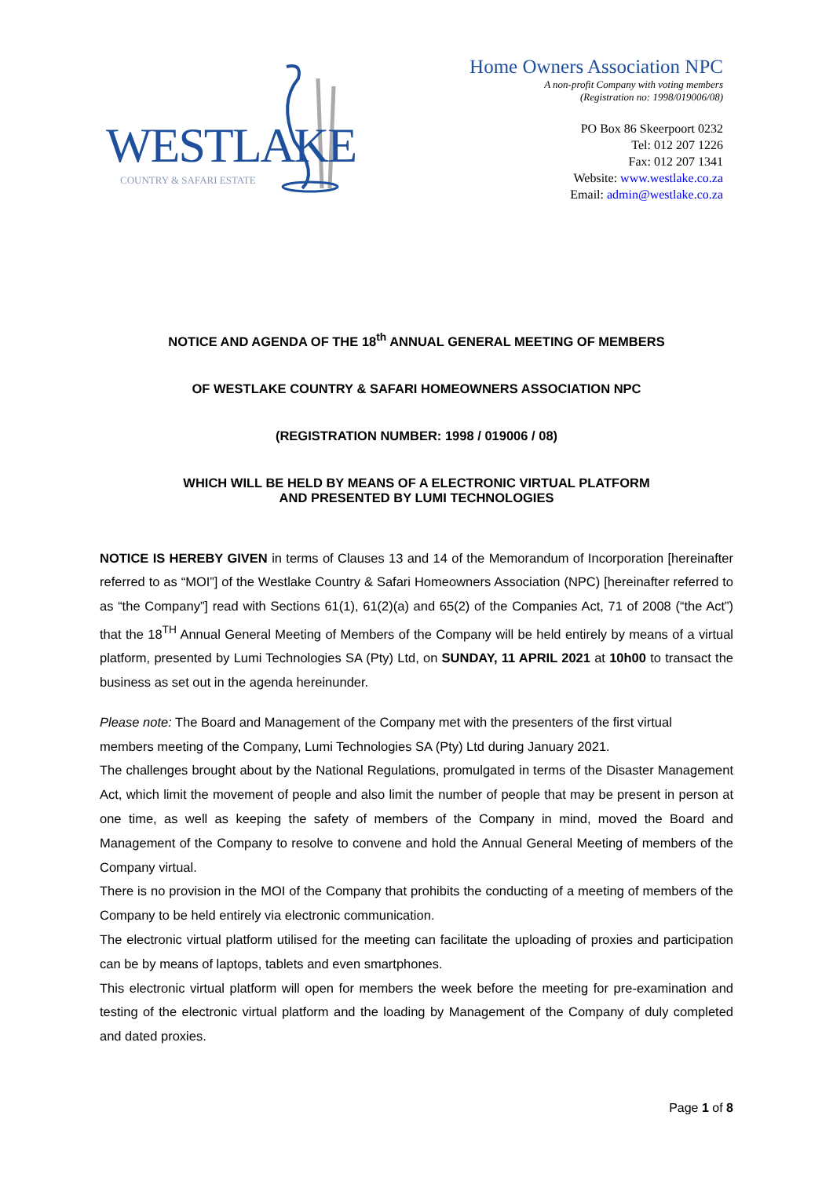WESTLAKE
COUNTRY & SAFARI ESTATE
Home Owners Association NPC
A non-profit Company with voting members
(Registration no: 1998/019006/08)
PO Box 86 Skeerpoort 0232
Tel: 012 207 1226
Fax: 012 207 1341
Website: www.westlake.co.za
Email: admin@westlake.co.za
NOTICE AND AGENDA OF THE 18<sup>th</sup> ANNUAL GENERAL MEETING OF MEMBERS
OF WESTLAKE COUNTRY & SAFARI HOMEOWNERS ASSOCIATION NPC
(REGISTRATION NUMBER: 1998 / 019006 / 08)
WHICH WILL BE HELD BY MEANS OF A ELECTRONIC VIRTUAL PLATFORM
AND PRESENTED BY LUMI TECHNOLOGIES
NOTICE IS HEREBY GIVEN in terms of Clauses 13 and 14 of the Memorandum of Incorporation [hereinafter referred to as “MOI”] of the Westlake Country & Safari Homeowners Association (NPC) [hereinafter referred to as “the Company”] read with Sections 61(1), 61(2)(a) and 65(2) of the Companies Act, 71 of 2008 (“the Act”) that the 18<sup>TH</sup> Annual General Meeting of Members of the Company will be held entirely by means of a virtual platform, presented by Lumi Technologies SA (Pty) Ltd, on SUNDAY, 11 APRIL 2021 at 10h00 to transact the business as set out in the agenda hereinunder.
Please note: The Board and Management of the Company met with the presenters of the first virtual
members meeting of the Company, Lumi Technologies SA (Pty) Ltd during January 2021.
The challenges brought about by the National Regulations, promulgated in terms of the Disaster Management Act, which limit the movement of people and also limit the number of people that may be present in person at one time, as well as keeping the safety of members of the Company in mind, moved the Board and Management of the Company to resolve to convene and hold the Annual General Meeting of members of the Company virtual.
There is no provision in the MOI of the Company that prohibits the conducting of a meeting of members of the Company to be held entirely via electronic communication.
The electronic virtual platform utilised for the meeting can facilitate the uploading of proxies and participation can be by means of laptops, tablets and even smartphones.
This electronic virtual platform will open for members the week before the meeting for pre-examination and testing of the electronic virtual platform and the loading by Management of the Company of duly completed and dated proxies.
Page 1 of 8